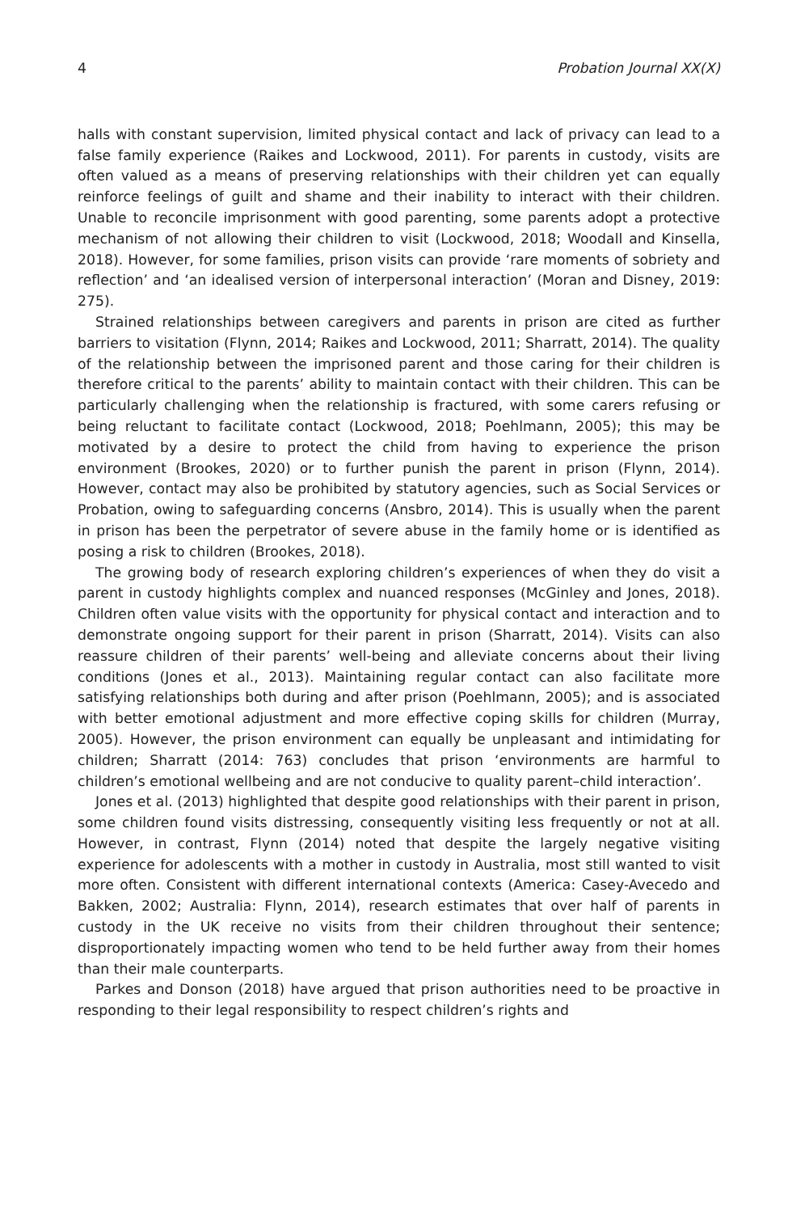4 Probation Journal XX(X)
halls with constant supervision, limited physical contact and lack of privacy can lead to a false family experience (Raikes and Lockwood, 2011). For parents in custody, visits are often valued as a means of preserving relationships with their children yet can equally reinforce feelings of guilt and shame and their inability to interact with their children. Unable to reconcile imprisonment with good parenting, some parents adopt a protective mechanism of not allowing their children to visit (Lockwood, 2018; Woodall and Kinsella, 2018). However, for some families, prison visits can provide ‘rare moments of sobriety and reflection’ and ‘an idealised version of interpersonal interaction’ (Moran and Disney, 2019: 275).
Strained relationships between caregivers and parents in prison are cited as further barriers to visitation (Flynn, 2014; Raikes and Lockwood, 2011; Sharratt, 2014). The quality of the relationship between the imprisoned parent and those caring for their children is therefore critical to the parents’ ability to maintain contact with their children. This can be particularly challenging when the relationship is fractured, with some carers refusing or being reluctant to facilitate contact (Lockwood, 2018; Poehlmann, 2005); this may be motivated by a desire to protect the child from having to experience the prison environment (Brookes, 2020) or to further punish the parent in prison (Flynn, 2014). However, contact may also be prohibited by statutory agencies, such as Social Services or Probation, owing to safeguarding concerns (Ansbro, 2014). This is usually when the parent in prison has been the perpetrator of severe abuse in the family home or is identified as posing a risk to children (Brookes, 2018).
The growing body of research exploring children’s experiences of when they do visit a parent in custody highlights complex and nuanced responses (McGinley and Jones, 2018). Children often value visits with the opportunity for physical contact and interaction and to demonstrate ongoing support for their parent in prison (Sharratt, 2014). Visits can also reassure children of their parents’ well-being and alleviate concerns about their living conditions (Jones et al., 2013). Maintaining regular contact can also facilitate more satisfying relationships both during and after prison (Poehlmann, 2005); and is associated with better emotional adjustment and more effective coping skills for children (Murray, 2005). However, the prison environment can equally be unpleasant and intimidating for children; Sharratt (2014: 763) concludes that prison ‘environments are harmful to children’s emotional wellbeing and are not conducive to quality parent–child interaction’.
Jones et al. (2013) highlighted that despite good relationships with their parent in prison, some children found visits distressing, consequently visiting less frequently or not at all. However, in contrast, Flynn (2014) noted that despite the largely negative visiting experience for adolescents with a mother in custody in Australia, most still wanted to visit more often. Consistent with different international contexts (America: Casey-Avecedo and Bakken, 2002; Australia: Flynn, 2014), research estimates that over half of parents in custody in the UK receive no visits from their children throughout their sentence; disproportionately impacting women who tend to be held further away from their homes than their male counterparts.
Parkes and Donson (2018) have argued that prison authorities need to be proactive in responding to their legal responsibility to respect children’s rights and